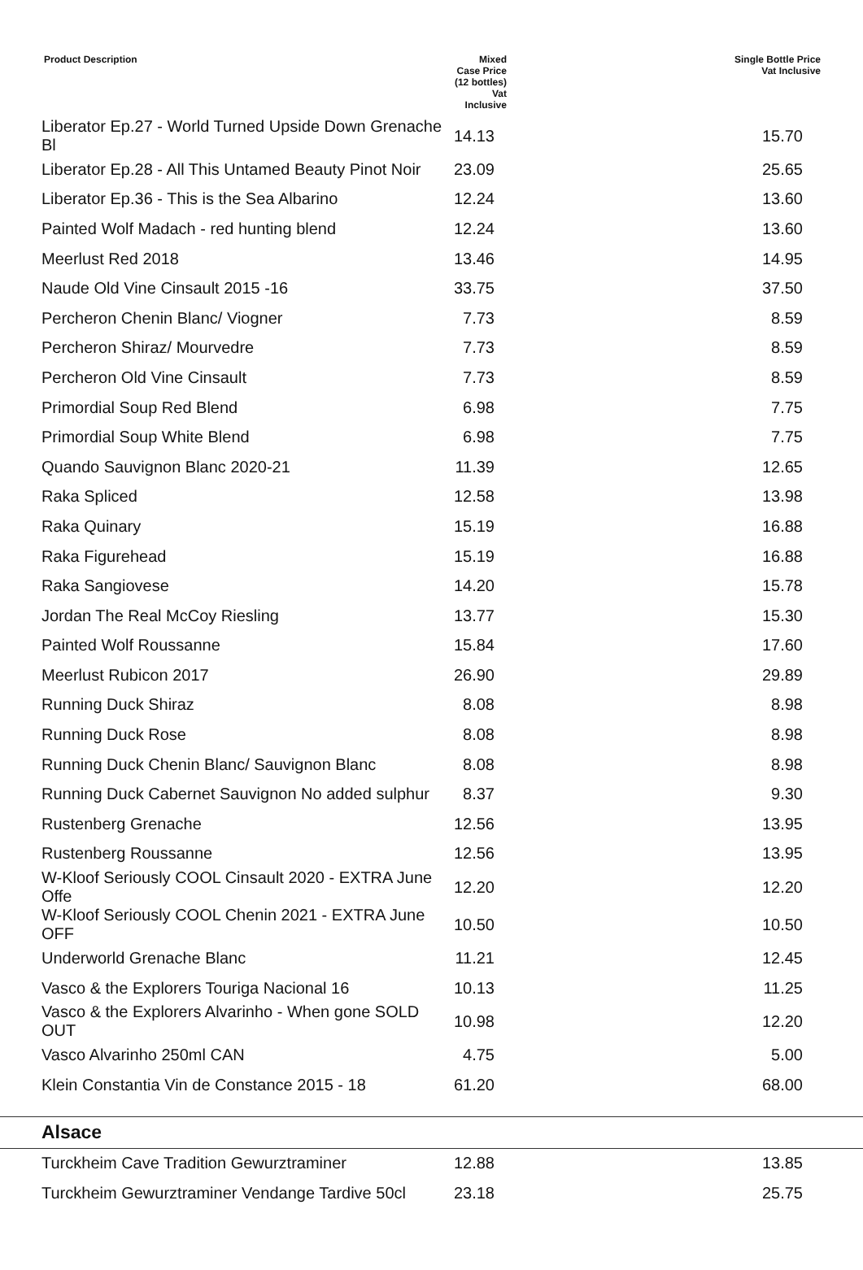| Product Description | Mixed Case Price (12 bottles) Vat Inclusive | Single Bottle Price Vat Inclusive |
| --- | --- | --- |
| Liberator Ep.27 - World Turned Upside Down Grenache Bl | 14.13 | 15.70 |
| Liberator Ep.28 - All This Untamed Beauty Pinot Noir | 23.09 | 25.65 |
| Liberator Ep.36 - This is the Sea Albarino | 12.24 | 13.60 |
| Painted Wolf Madach - red hunting blend | 12.24 | 13.60 |
| Meerlust Red 2018 | 13.46 | 14.95 |
| Naude Old Vine Cinsault 2015 -16 | 33.75 | 37.50 |
| Percheron Chenin Blanc/ Viogner | 7.73 | 8.59 |
| Percheron Shiraz/ Mourvedre | 7.73 | 8.59 |
| Percheron Old Vine Cinsault | 7.73 | 8.59 |
| Primordial Soup Red Blend | 6.98 | 7.75 |
| Primordial Soup White Blend | 6.98 | 7.75 |
| Quando Sauvignon Blanc 2020-21 | 11.39 | 12.65 |
| Raka Spliced | 12.58 | 13.98 |
| Raka Quinary | 15.19 | 16.88 |
| Raka Figurehead | 15.19 | 16.88 |
| Raka Sangiovese | 14.20 | 15.78 |
| Jordan The Real McCoy Riesling | 13.77 | 15.30 |
| Painted Wolf Roussanne | 15.84 | 17.60 |
| Meerlust Rubicon 2017 | 26.90 | 29.89 |
| Running Duck Shiraz | 8.08 | 8.98 |
| Running Duck Rose | 8.08 | 8.98 |
| Running Duck Chenin Blanc/ Sauvignon Blanc | 8.08 | 8.98 |
| Running Duck Cabernet Sauvignon No added sulphur | 8.37 | 9.30 |
| Rustenberg Grenache | 12.56 | 13.95 |
| Rustenberg Roussanne | 12.56 | 13.95 |
| W-Kloof Seriously COOL Cinsault 2020 - EXTRA June Offe | 12.20 | 12.20 |
| W-Kloof Seriously COOL Chenin 2021 - EXTRA June OFF | 10.50 | 10.50 |
| Underworld Grenache Blanc | 11.21 | 12.45 |
| Vasco & the Explorers Touriga Nacional 16 | 10.13 | 11.25 |
| Vasco & the Explorers Alvarinho - When gone SOLD OUT | 10.98 | 12.20 |
| Vasco Alvarinho 250ml CAN | 4.75 | 5.00 |
| Klein Constantia Vin de Constance 2015 - 18 | 61.20 | 68.00 |
| Alsace | | |
| Turckheim Cave Tradition Gewurztraminer | 12.88 | 13.85 |
| Turckheim Gewurztraminer Vendange Tardive 50cl | 23.18 | 25.75 |